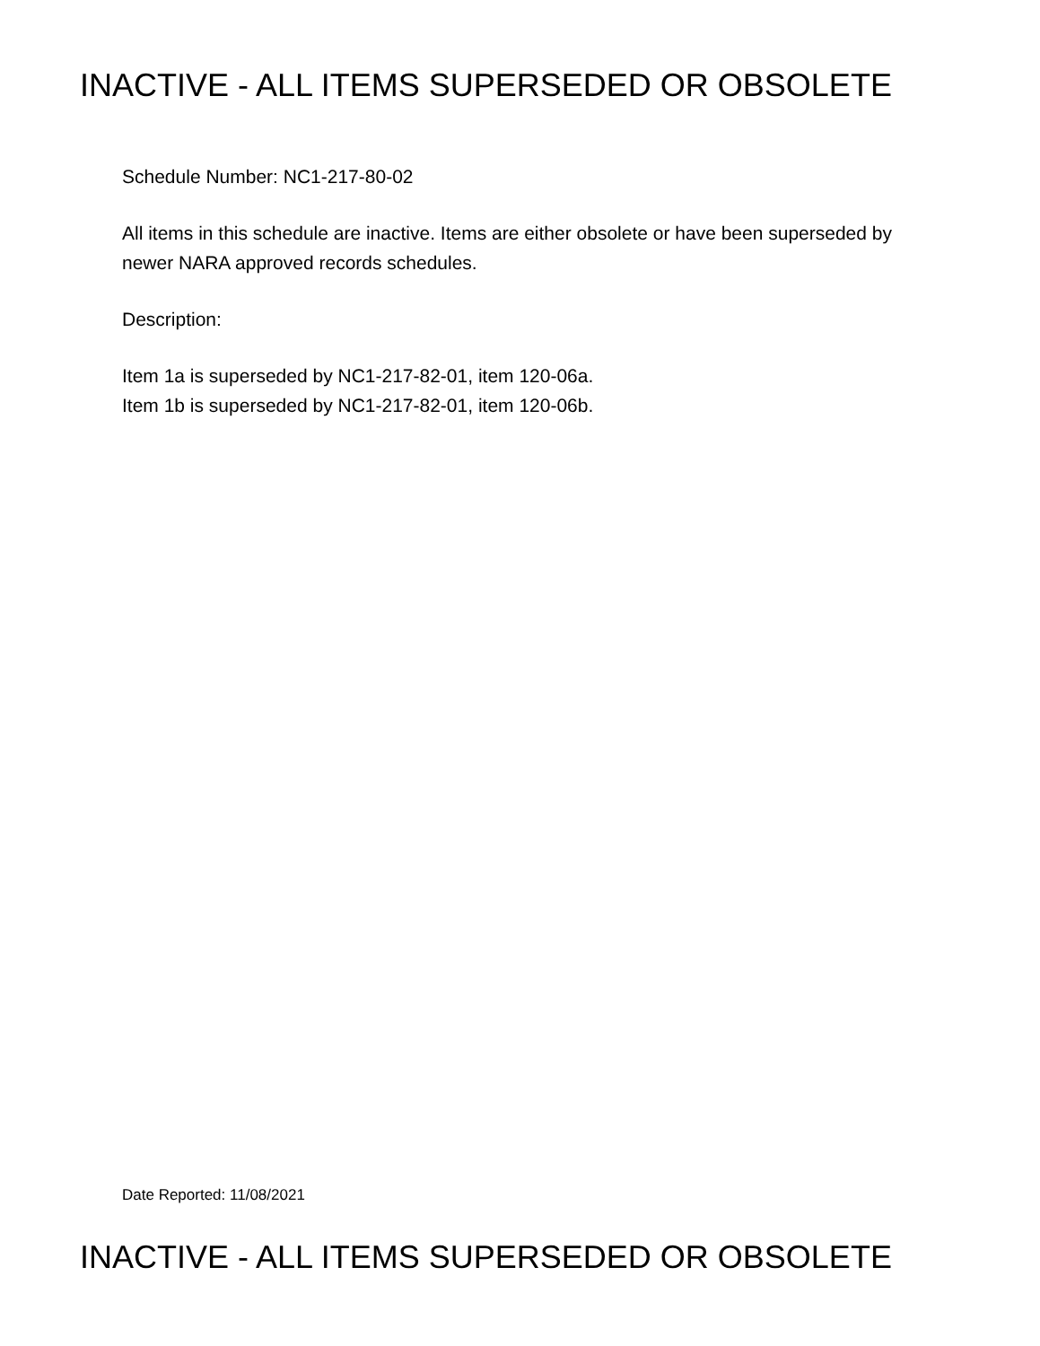INACTIVE - ALL ITEMS SUPERSEDED OR OBSOLETE
Schedule Number: NC1-217-80-02
All items in this schedule are inactive. Items are either obsolete or have been superseded by newer NARA approved records schedules.
Description:
Item 1a is superseded by NC1-217-82-01, item 120-06a.
Item 1b is superseded by NC1-217-82-01, item 120-06b.
Date Reported: 11/08/2021
INACTIVE - ALL ITEMS SUPERSEDED OR OBSOLETE